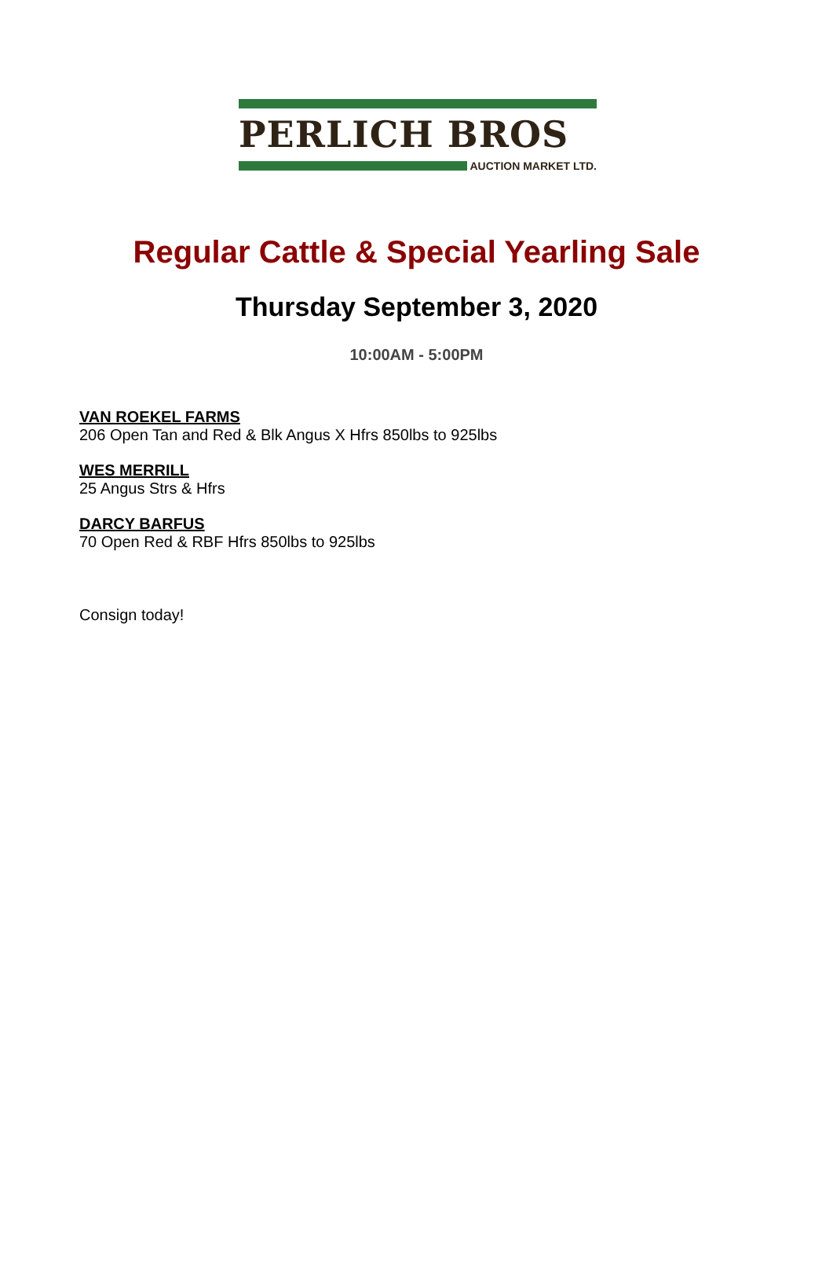PERLICH BROS
AUCTION MARKET LTD.
Regular Cattle & Special Yearling Sale
Thursday September 3, 2020
10:00AM - 5:00PM
VAN ROEKEL FARMS
206 Open Tan and Red & Blk Angus X Hfrs 850lbs to 925lbs
WES MERRILL
25 Angus Strs & Hfrs
DARCY BARFUS
70 Open Red & RBF Hfrs 850lbs to 925lbs
Consign today!